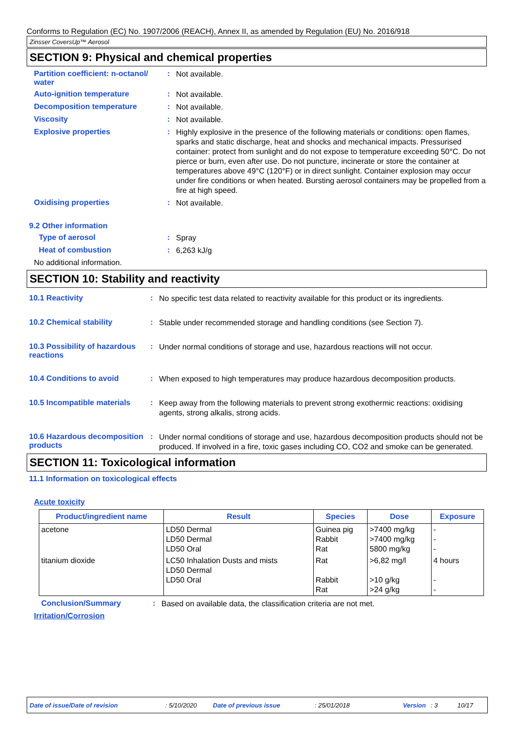Conforms to Regulation (EC) No. 1907/2006 (REACH), Annex II, as amended by Regulation (EU) No. 2016/918
Zinsser CoversUp™ Aerosol
SECTION 9: Physical and chemical properties
Partition coefficient: n-octanol/ water
:
Not available.
Auto-ignition temperature :
Not available.
Decomposition temperature :
Not available.
Viscosity :
Not available.
Explosive properties :
Highly explosive in the presence of the following materials or conditions: open flames, sparks and static discharge, heat and shocks and mechanical impacts. Pressurised container: protect from sunlight and do not expose to temperature exceeding 50°C. Do not pierce or burn, even after use. Do not puncture, incinerate or store the container at temperatures above 49°C (120°F) or in direct sunlight. Container explosion may occur under fire conditions or when heated. Bursting aerosol containers may be propelled from a fire at high speed.
Oxidising properties :
Not available.
9.2 Other information
Type of aerosol :
Spray
Heat of combustion :
6,263 kJ/g
No additional information.
SECTION 10: Stability and reactivity
10.1 Reactivity :
No specific test data related to reactivity available for this product or its ingredients.
10.2 Chemical stability :
Stable under recommended storage and handling conditions (see Section 7).
10.3 Possibility of hazardous reactions
:
Under normal conditions of storage and use, hazardous reactions will not occur.
10.4 Conditions to avoid :
When exposed to high temperatures may produce hazardous decomposition products.
10.5 Incompatible materials
:
Keep away from the following materials to prevent strong exothermic reactions: oxidising agents, strong alkalis, strong acids.
10.6 Hazardous decomposition products
:
Under normal conditions of storage and use, hazardous decomposition products should not be produced. If involved in a fire, toxic gases including CO, CO2 and smoke can be generated.
SECTION 11: Toxicological information
11.1 Information on toxicological effects
Acute toxicity
| Product/ingredient name | Result | Species | Dose | Exposure |
| --- | --- | --- | --- | --- |
| acetone | LD50 Dermal LD50 Dermal LD50 Oral | Guinea pig Rabbit Rat | >7400 mg/kg >7400 mg/kg 5800 mg/kg | - - - |
| titanium dioxide | LC50 Inhalation Dusts and mists LD50 Dermal LD50 Oral | Rat Rabbit Rat | >6,82 mg/l >10 g/kg >24 g/kg | 4 hours - - |
Conclusion/Summary :
Based on available data, the classification criteria are not met.
Irritation/Corrosion
Date of issue/Date of revision: 5/10/2020 Date of previous issue: 25/01/2018 Version: 3 10/17